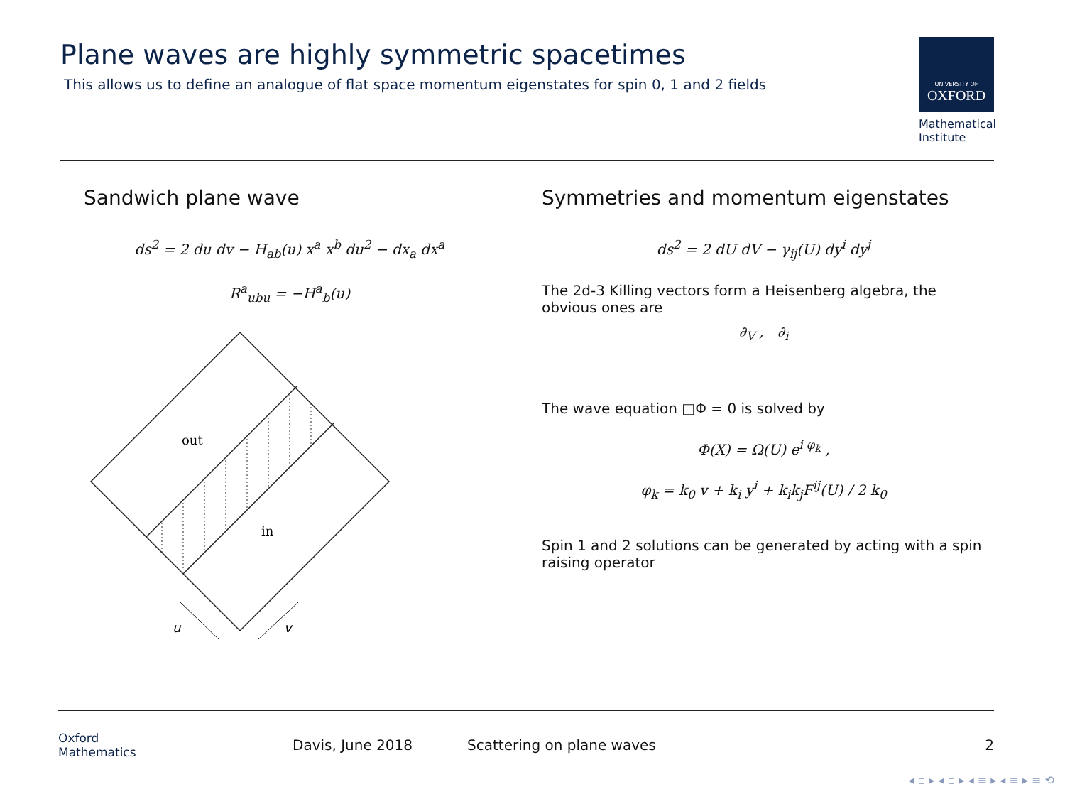Plane waves are highly symmetric spacetimes
This allows us to define an analogue of flat space momentum eigenstates for spin 0, 1 and 2 fields
UNIVERSITY OF
OXFORD
Mathematical
Institute
Sandwich plane wave
ds<sup>2</sup> = 2 du dv − H<sub>ab</sub>(u) x<sup>a</sup> x<sup>b</sup> du<sup>2</sup> − dx<sub>a</sub> dx<sup>a</sup>
R<sup>a</sup><sub>ubu</sub> = −H<sup>a</sup><sub>b</sub>(u)
out
in
u
v
Symmetries and momentum eigenstates
ds<sup>2</sup> = 2 dU dV − γ<sub>ij</sub>(U) dy<sup>i</sup> dy<sup>j</sup>
The 2d-3 Killing vectors form a Heisenberg algebra, the obvious ones are
∂<sub>V</sub> , ∂<sub>i</sub>
The wave equation □Φ = 0 is solved by
Φ(X) = Ω(U) e<sup>i φ<sub>k</sub></sup> ,
φ<sub>k</sub> = k<sub>0</sub> v + k<sub>i</sub> y<sup>i</sup> + k<sub>i</sub>k<sub>j</sub>F<sup>ij</sup>(U) / 2 k<sub>0</sub>
Spin 1 and 2 solutions can be generated by acting with a spin raising operator
Oxford
Mathematics
Davis, June 2018 Scattering on plane waves 2
◂ ▫ ▸ ◂ ▫ ▸ ◂ ≡ ▸ ◂ ≡ ▸ ≡ ⟲